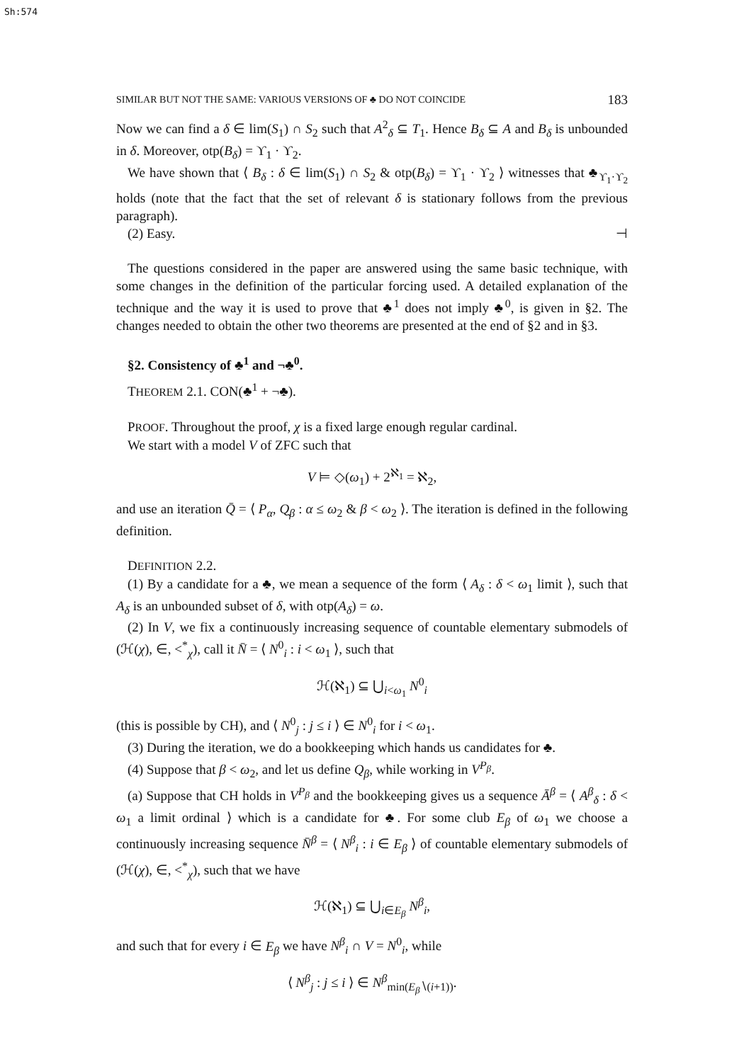Sh:574
SIMILAR BUT NOT THE SAME: VARIOUS VERSIONS OF ♣ DO NOT COINCIDE 183
Now we can find a δ ∈ lim(S<sub>1</sub>) ∩ S<sub>2</sub> such that A<sup>2</sup><sub>δ</sub> ⊆ T<sub>1</sub>. Hence B<sub>δ</sub> ⊆ A and B<sub>δ</sub> is unbounded in δ. Moreover, otp(B<sub>δ</sub>) = ϒ<sub>1</sub> · ϒ<sub>2</sub>.
We have shown that ⟨ B<sub>δ</sub> : δ ∈ lim(S<sub>1</sub>) ∩ S<sub>2</sub> & otp(B<sub>δ</sub>) = ϒ<sub>1</sub> · ϒ<sub>2</sub> ⟩ witnesses that ♣<sub>ϒ<sub>1</sub>·ϒ<sub>2</sub></sub> holds (note that the fact that the set of relevant δ is stationary follows from the previous paragraph).
(2) Easy. ⊣
The questions considered in the paper are answered using the same basic technique, with some changes in the definition of the particular forcing used. A detailed explanation of the technique and the way it is used to prove that ♣<sup>1</sup> does not imply ♣<sup>0</sup>, is given in §2. The changes needed to obtain the other two theorems are presented at the end of §2 and in §3.
§2. Consistency of ♣<sup>1</sup> and ¬♣<sup>0</sup>.
THEOREM 2.1. CON(♣<sup>1</sup> + ¬♣).
PROOF. Throughout the proof, χ is a fixed large enough regular cardinal.
We start with a model V of ZFC such that
V ⊨ ◇(ω<sub>1</sub>) + 2<sup>ℵ<sub>1</sub></sup> = ℵ<sub>2</sub>,
and use an iteration Q̄ = ⟨ P<sub>α</sub>, Q̰<sub>β</sub> : α ≤ ω<sub>2</sub> & β < ω<sub>2</sub> ⟩. The iteration is defined in the following definition.
DEFINITION 2.2.
(1) By a candidate for a ♣, we mean a sequence of the form ⟨ A<sub>δ</sub> : δ < ω<sub>1</sub> limit ⟩, such that A<sub>δ</sub> is an unbounded subset of δ, with otp(A<sub>δ</sub>) = ω.
(2) In V, we fix a continuously increasing sequence of countable elementary submodels of (ℋ(χ), ∈, <<sup>*</sup><sub>χ</sub>), call it N̄ = ⟨ N<sup>0</sup><sub>i</sub> : i < ω<sub>1</sub> ⟩, such that
ℋ(ℵ<sub>1</sub>) ⊆ ⋃<sub>i<ω<sub>1</sub></sub> N<sup>0</sup><sub>i</sub>
(this is possible by CH), and ⟨ N<sup>0</sup><sub>j</sub> : j ≤ i ⟩ ∈ N<sup>0</sup><sub>i</sub> for i < ω<sub>1</sub>.
(3) During the iteration, we do a bookkeeping which hands us candidates for ♣.
(4) Suppose that β < ω<sub>2</sub>, and let us define Q<sub>β</sub>, while working in V<sup>P<sub>β</sub></sup>.
(a) Suppose that CH holds in V<sup>P<sub>β</sub></sup> and the bookkeeping gives us a sequence Ā<sup>β</sup> = ⟨ A<sup>β</sup><sub>δ</sub> : δ < ω<sub>1</sub> a limit ordinal ⟩ which is a candidate for ♣. For some club E<sub>β</sub> of ω<sub>1</sub> we choose a continuously increasing sequence N̄<sup>β</sup> = ⟨ N<sup>β</sup><sub>i</sub> : i ∈ E<sub>β</sub> ⟩ of countable elementary submodels of (ℋ(χ), ∈, <<sup>*</sup><sub>χ</sub>), such that we have
ℋ(ℵ<sub>1</sub>) ⊆ ⋃<sub>i∈E<sub>β</sub></sub> N<sup>β</sup><sub>i</sub>,
and such that for every i ∈ E<sub>β</sub> we have N<sup>β</sup><sub>i</sub> ∩ V = N<sup>0</sup><sub>i</sub>, while
⟨ N<sup>β</sup><sub>j</sub> : j ≤ i ⟩ ∈ N<sup>β</sup><sub>min(E<sub>β</sub>∖(i+1))</sub>.